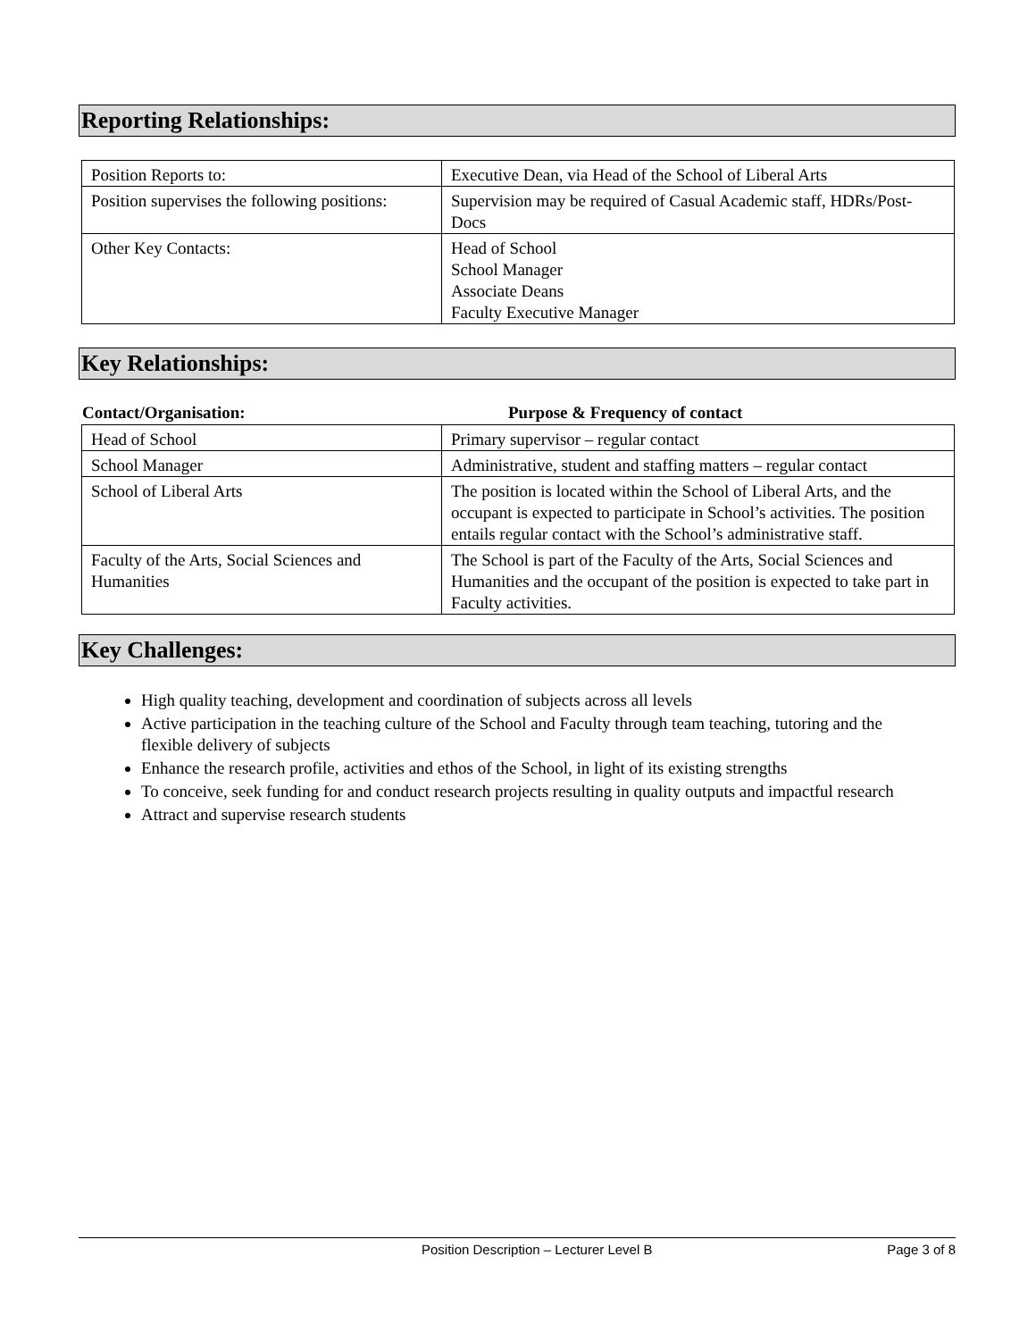Reporting Relationships:
| Position Reports to: | Executive Dean, via Head of the School of Liberal Arts |
| Position supervises the following positions: | Supervision may be required of Casual Academic staff, HDRs/Post-Docs |
| Other Key Contacts: | Head of School School Manager Associate Deans Faculty Executive Manager |
Key Relationships:
Contact/Organisation: Purpose & Frequency of contact
| Head of School | Primary supervisor – regular contact |
| School Manager | Administrative, student and staffing matters – regular contact |
| School of Liberal Arts | The position is located within the School of Liberal Arts, and the occupant is expected to participate in School’s activities. The position entails regular contact with the School’s administrative staff. |
| Faculty of the Arts, Social Sciences and Humanities | The School is part of the Faculty of the Arts, Social Sciences and Humanities and the occupant of the position is expected to take part in Faculty activities. |
Key Challenges:
High quality teaching, development and coordination of subjects across all levels
Active participation in the teaching culture of the School and Faculty through team teaching, tutoring and the flexible delivery of subjects
Enhance the research profile, activities and ethos of the School, in light of its existing strengths
To conceive, seek funding for and conduct research projects resulting in quality outputs and impactful research
Attract and supervise research students
Position Description – Lecturer Level B Page 3 of 8